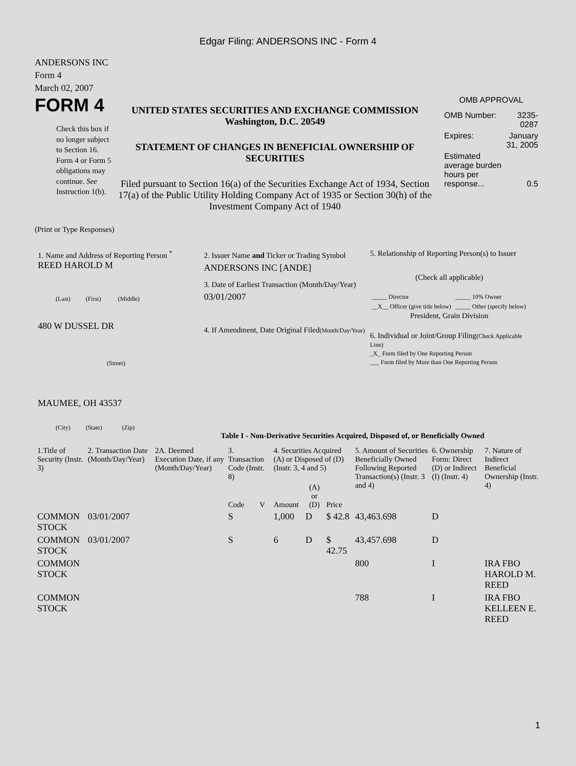Edgar Filing: ANDERSONS INC - Form 4
ANDERSONS INC
Form 4
March 02, 2007
FORM 4
Check this box if no longer subject to Section 16. Form 4 or Form 5 obligations may continue. See Instruction 1(b).
UNITED STATES SECURITIES AND EXCHANGE COMMISSION
Washington, D.C. 20549
STATEMENT OF CHANGES IN BENEFICIAL OWNERSHIP OF SECURITIES
Filed pursuant to Section 16(a) of the Securities Exchange Act of 1934, Section 17(a) of the Public Utility Holding Company Act of 1935 or Section 30(h) of the Investment Company Act of 1940
OMB APPROVAL
| OMB Number: | 3235-0287 |
| Expires: | January 31, 2005 |
| Estimated average burden hours per response... | 0.5 |
(Print or Type Responses)
1. Name and Address of Reporting Person <sup>*</sup>
REED HAROLD M
(Last) (First) (Middle)
480 W DUSSEL DR
(Street)
MAUMEE, OH 43537
(City) (State) (Zip)
2. Issuer Name and Ticker or Trading Symbol
ANDERSONS INC [ANDE]
3. Date of Earliest Transaction (Month/Day/Year)
03/01/2007
4. If Amendment, Date Original Filed(Month/Day/Year)
5. Relationship of Reporting Person(s) to Issuer
(Check all applicable)
| _____ Director | _____ 10% Owner |
| __X__ Officer (give title below) | _____ Other (specify below) |
President, Grain Division
6. Individual or Joint/Group Filing(Check Applicable Line)
_X_ Form filed by One Reporting Person
___ Form filed by More than One Reporting Person
Table I - Non-Derivative Securities Acquired, Disposed of, or Beneficially Owned
| 1.Title of Security (Instr. 3) | 2. Transaction Date (Month/Day/Year) | 2A. Deemed Execution Date, if any (Month/Day/Year) | 3. Transaction Code (Instr. 8) | | 4. Securities Acquired (A) or Disposed of (D) (Instr. 3, 4 and 5) | | | 5. Amount of Securities Beneficially Owned Following Reported Transaction(s) (Instr. 3 and 4) | 6. Ownership Form: Direct (D) or Indirect (I) (Instr. 4) | 7. Nature of Indirect Beneficial Ownership (Instr. 4) |
| | | | Code | V | Amount | (A) or (D) | Price | | | |
| COMMON STOCK | 03/01/2007 | | S | | 1,000 | D | $ 42.8 | 43,463.698 | D | |
| COMMON STOCK | 03/01/2007 | | S | | 6 | D | $ 42.75 | 43,457.698 | D | |
| COMMON STOCK | | | | | | | | 800 | I | IRA FBO HAROLD M. REED |
| COMMON STOCK | | | | | | | | 788 | I | IRA FBO KELLEEN E. REED |
1